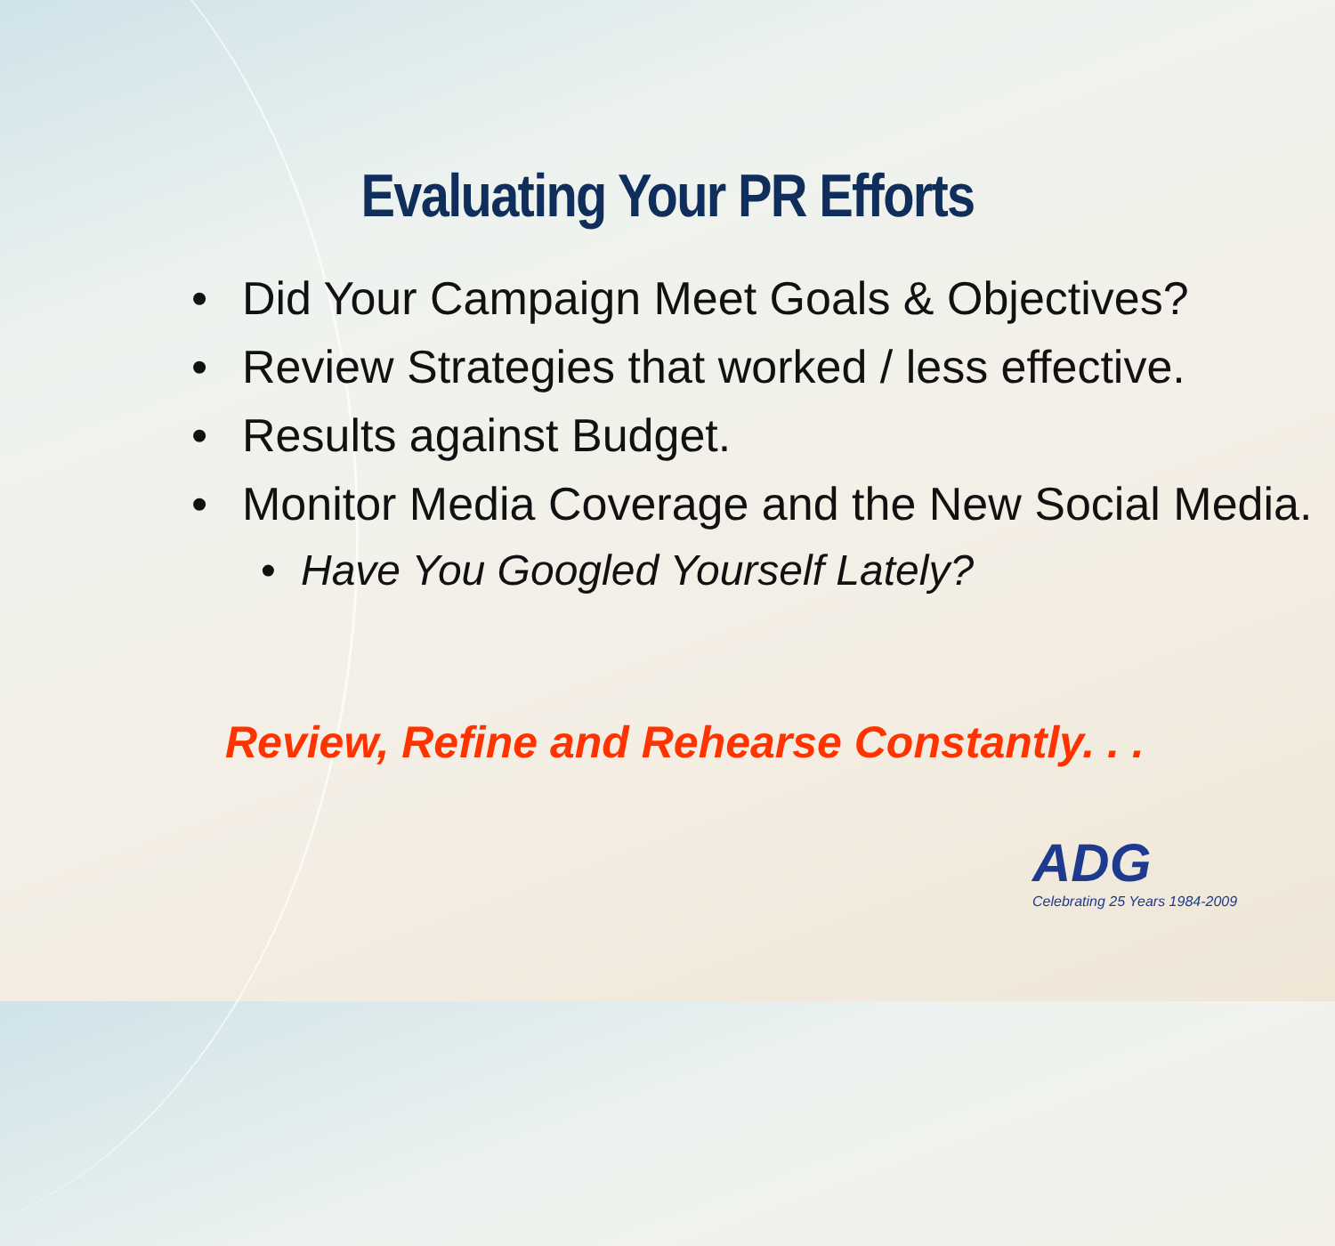Evaluating Your PR Efforts
• Did Your Campaign Meet Goals & Objectives?
• Review Strategies that worked / less effective.
• Results against Budget.
• Monitor Media Coverage and the New Social Media.
• Have You Googled Yourself Lately?
Review, Refine and Rehearse Constantly. . .
ADG
Celebrating 25 Years 1984-2009